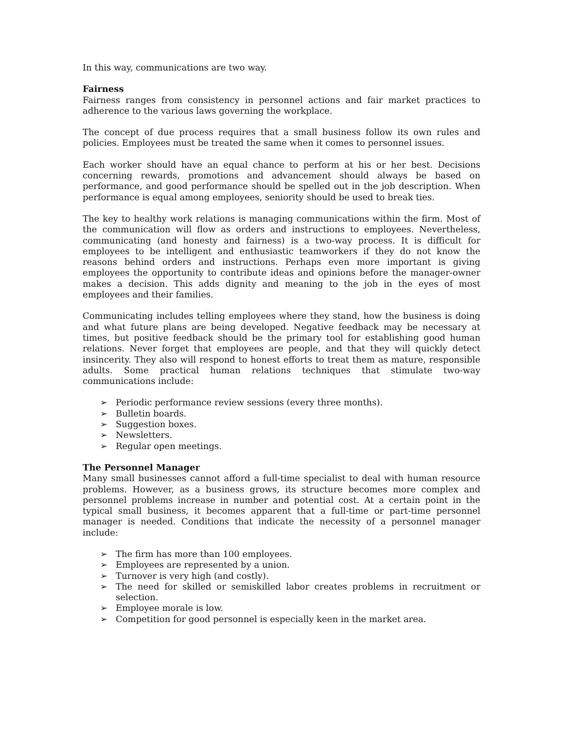In this way, communications are two way.
Fairness
Fairness ranges from consistency in personnel actions and fair market practices to adherence to the various laws governing the workplace.
The concept of due process requires that a small business follow its own rules and policies. Employees must be treated the same when it comes to personnel issues.
Each worker should have an equal chance to perform at his or her best. Decisions concerning rewards, promotions and advancement should always be based on performance, and good performance should be spelled out in the job description. When performance is equal among employees, seniority should be used to break ties.
The key to healthy work relations is managing communications within the firm. Most of the communication will flow as orders and instructions to employees. Nevertheless, communicating (and honesty and fairness) is a two-way process. It is difficult for employees to be intelligent and enthusiastic teamworkers if they do not know the reasons behind orders and instructions. Perhaps even more important is giving employees the opportunity to contribute ideas and opinions before the manager-owner makes a decision. This adds dignity and meaning to the job in the eyes of most employees and their families.
Communicating includes telling employees where they stand, how the business is doing and what future plans are being developed. Negative feedback may be necessary at times, but positive feedback should be the primary tool for establishing good human relations. Never forget that employees are people, and that they will quickly detect insincerity. They also will respond to honest efforts to treat them as mature, responsible adults. Some practical human relations techniques that stimulate two-way communications include:
➢ Periodic performance review sessions (every three months).
➢ Bulletin boards.
➢ Suggestion boxes.
➢ Newsletters.
➢ Regular open meetings.
The Personnel Manager
Many small businesses cannot afford a full-time specialist to deal with human resource problems. However, as a business grows, its structure becomes more complex and personnel problems increase in number and potential cost. At a certain point in the typical small business, it becomes apparent that a full-time or part-time personnel manager is needed. Conditions that indicate the necessity of a personnel manager include:
➢ The firm has more than 100 employees.
➢ Employees are represented by a union.
➢ Turnover is very high (and costly).
➢ The need for skilled or semiskilled labor creates problems in recruitment or selection.
➢ Employee morale is low.
➢ Competition for good personnel is especially keen in the market area.